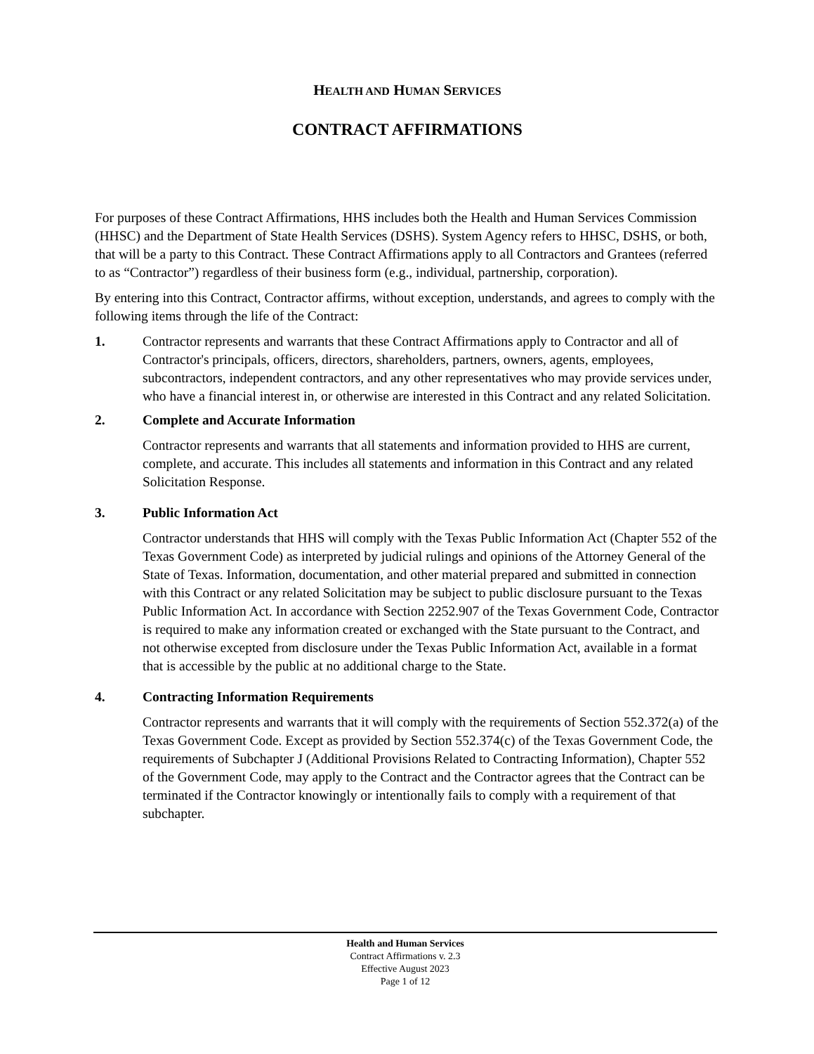HEALTH AND HUMAN SERVICES
CONTRACT AFFIRMATIONS
For purposes of these Contract Affirmations, HHS includes both the Health and Human Services Commission (HHSC) and the Department of State Health Services (DSHS). System Agency refers to HHSC, DSHS, or both, that will be a party to this Contract. These Contract Affirmations apply to all Contractors and Grantees (referred to as “Contractor”) regardless of their business form (e.g., individual, partnership, corporation).
By entering into this Contract, Contractor affirms, without exception, understands, and agrees to comply with the following items through the life of the Contract:
1. Contractor represents and warrants that these Contract Affirmations apply to Contractor and all of Contractor's principals, officers, directors, shareholders, partners, owners, agents, employees, subcontractors, independent contractors, and any other representatives who may provide services under, who have a financial interest in, or otherwise are interested in this Contract and any related Solicitation.
2. Complete and Accurate Information
Contractor represents and warrants that all statements and information provided to HHS are current, complete, and accurate. This includes all statements and information in this Contract and any related Solicitation Response.
3. Public Information Act
Contractor understands that HHS will comply with the Texas Public Information Act (Chapter 552 of the Texas Government Code) as interpreted by judicial rulings and opinions of the Attorney General of the State of Texas. Information, documentation, and other material prepared and submitted in connection with this Contract or any related Solicitation may be subject to public disclosure pursuant to the Texas Public Information Act. In accordance with Section 2252.907 of the Texas Government Code, Contractor is required to make any information created or exchanged with the State pursuant to the Contract, and not otherwise excepted from disclosure under the Texas Public Information Act, available in a format that is accessible by the public at no additional charge to the State.
4. Contracting Information Requirements
Contractor represents and warrants that it will comply with the requirements of Section 552.372(a) of the Texas Government Code. Except as provided by Section 552.374(c) of the Texas Government Code, the requirements of Subchapter J (Additional Provisions Related to Contracting Information), Chapter 552 of the Government Code, may apply to the Contract and the Contractor agrees that the Contract can be terminated if the Contractor knowingly or intentionally fails to comply with a requirement of that subchapter.
Health and Human Services
Contract Affirmations v. 2.3
Effective August 2023
Page 1 of 12